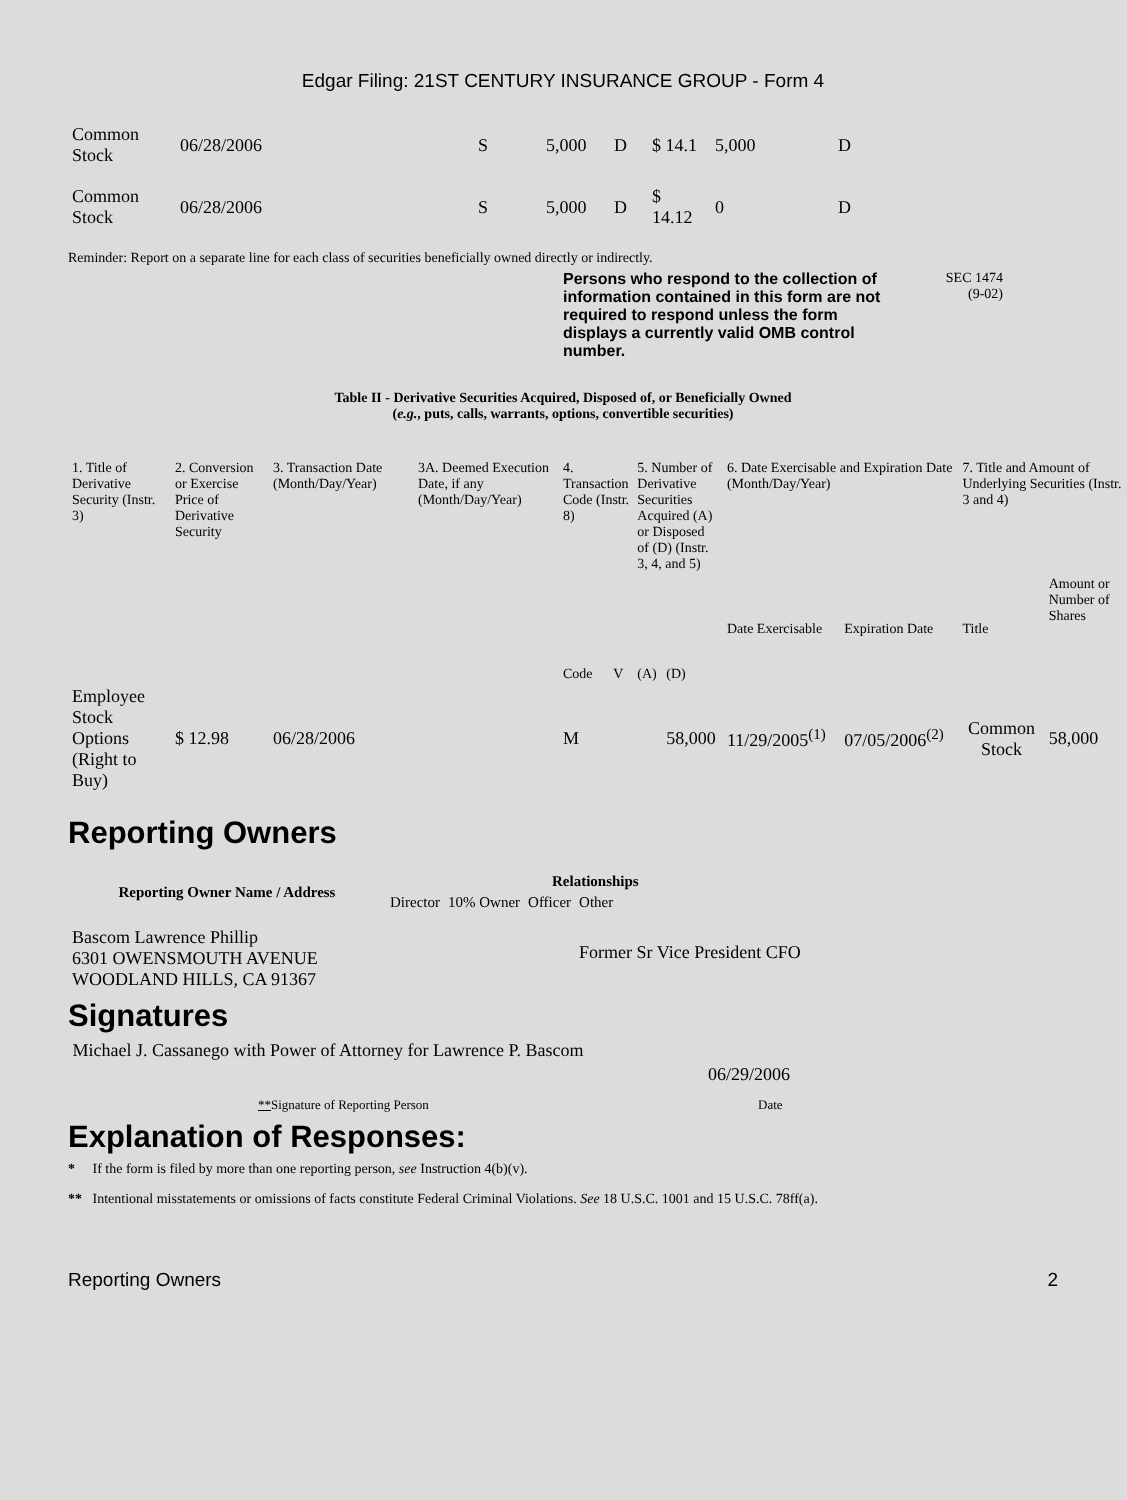Edgar Filing: 21ST CENTURY INSURANCE GROUP - Form 4
| Common Stock | 06/28/2006 | S | 5,000 | D | $ 14.1 | 5,000 | D |
| Common Stock | 06/28/2006 | S | 5,000 | D | $ 14.12 | 0 | D |
Reminder: Report on a separate line for each class of securities beneficially owned directly or indirectly.
Persons who respond to the collection of information contained in this form are not required to respond unless the form displays a currently valid OMB control number.
SEC 1474
(9-02)
Table II - Derivative Securities Acquired, Disposed of, or Beneficially Owned
(e.g., puts, calls, warrants, options, convertible securities)
| 1. Title of Derivative Security (Instr. 3) | 2. Conversion or Exercise Price of Derivative Security | 3. Transaction Date (Month/Day/Year) | 3A. Deemed Execution Date, if any (Month/Day/Year) | 4. Transaction Code (Instr. 8) | | 5. Number of Derivative Securities Acquired (A) or Disposed of (D) (Instr. 3, 4, and 5) | | 6. Date Exercisable and Expiration Date (Month/Day/Year) | | 7. Title and Amount of Underlying Securities (Instr. 3 and 4) | |
| | | | | Code | V | (A) | (D) | Date Exercisable | Expiration Date | Title | Amount or Number of Shares |
| Employee Stock Options (Right to Buy) | $ 12.98 | 06/28/2006 | | M | | | 58,000 | 11/29/2005<sup>(1)</sup> | 07/05/2006<sup>(2)</sup> | Common Stock | 58,000 |
Reporting Owners
| Reporting Owner Name / Address | Relationships | | | |
| --- | --- | --- | --- | --- |
| | Director | 10% Owner | Officer | Other |
| Bascom Lawrence Phillip 6301 OWENSMOUTH AVENUE WOODLAND HILLS, CA 91367 | | | | Former Sr Vice President CFO |
Signatures
Michael J. Cassanego with Power of Attorney for Lawrence P. Bascom
06/29/2006
**Signature of Reporting Person Date
Explanation of Responses:
* If the form is filed by more than one reporting person, see Instruction 4(b)(v).
** Intentional misstatements or omissions of facts constitute Federal Criminal Violations. See 18 U.S.C. 1001 and 15 U.S.C. 78ff(a).
Reporting Owners 2